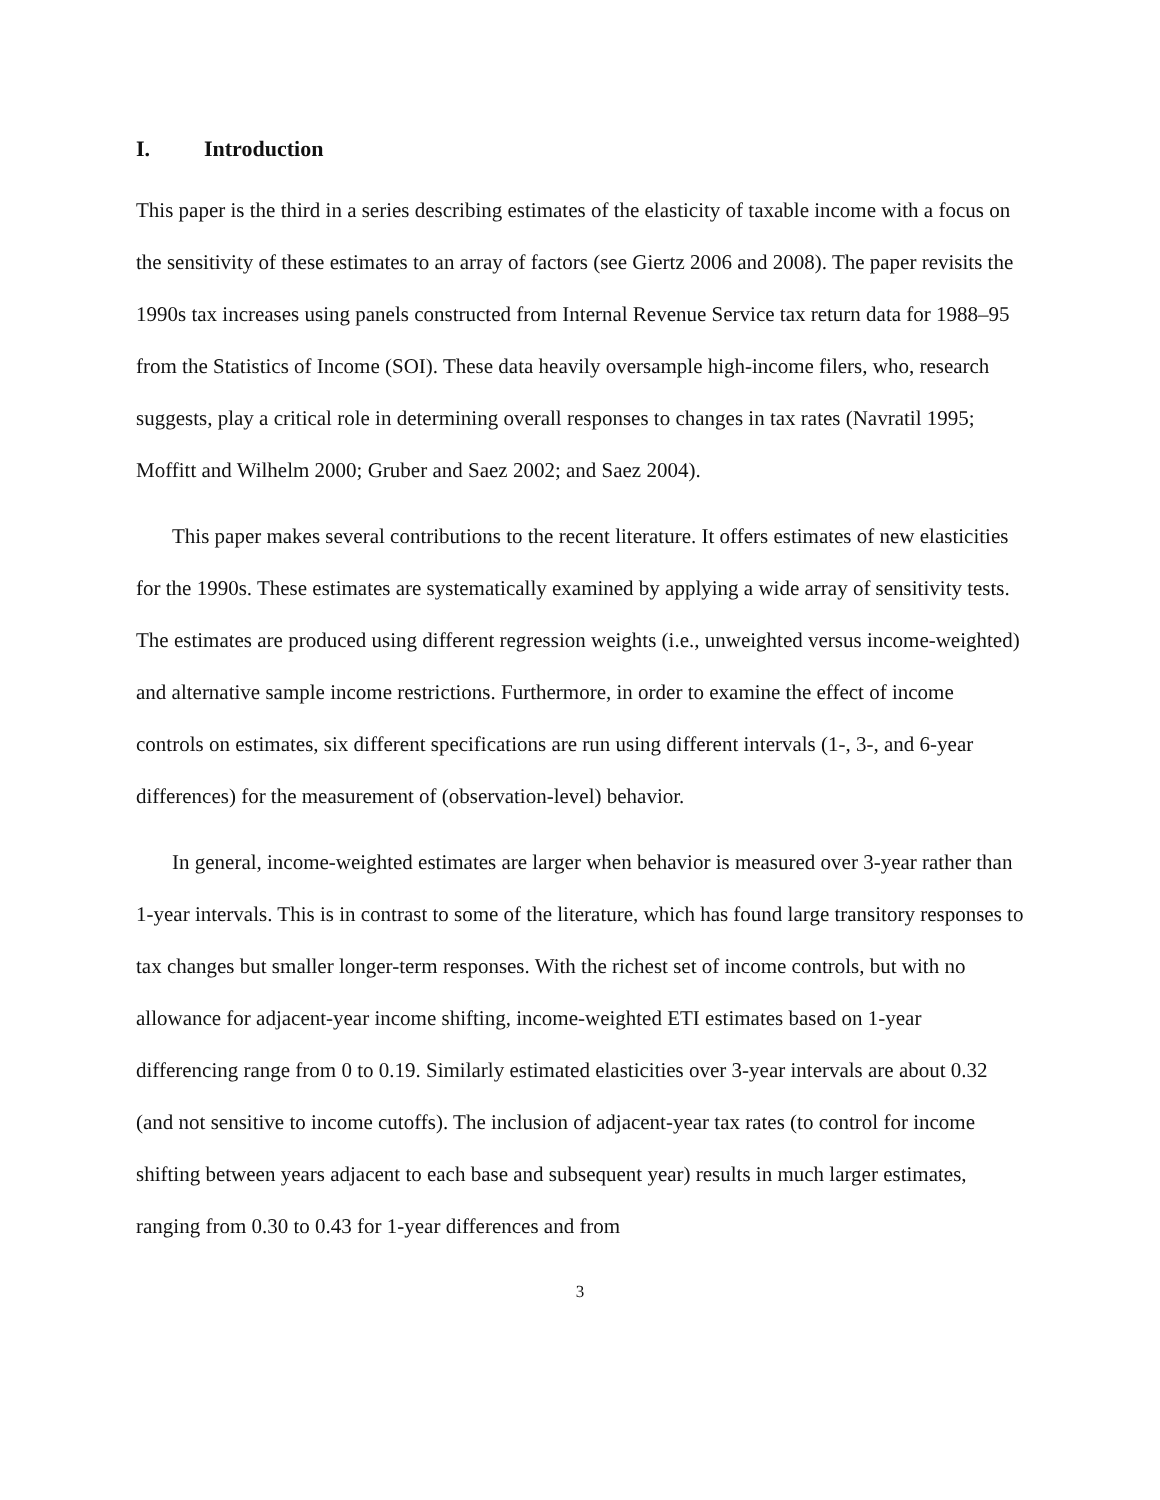I. Introduction
This paper is the third in a series describing estimates of the elasticity of taxable income with a focus on the sensitivity of these estimates to an array of factors (see Giertz 2006 and 2008). The paper revisits the 1990s tax increases using panels constructed from Internal Revenue Service tax return data for 1988–95 from the Statistics of Income (SOI). These data heavily oversample high-income filers, who, research suggests, play a critical role in determining overall responses to changes in tax rates (Navratil 1995; Moffitt and Wilhelm 2000; Gruber and Saez 2002; and Saez 2004).
This paper makes several contributions to the recent literature. It offers estimates of new elasticities for the 1990s. These estimates are systematically examined by applying a wide array of sensitivity tests. The estimates are produced using different regression weights (i.e., unweighted versus income-weighted) and alternative sample income restrictions. Furthermore, in order to examine the effect of income controls on estimates, six different specifications are run using different intervals (1-, 3-, and 6-year differences) for the measurement of (observation-level) behavior.
In general, income-weighted estimates are larger when behavior is measured over 3-year rather than 1-year intervals. This is in contrast to some of the literature, which has found large transitory responses to tax changes but smaller longer-term responses. With the richest set of income controls, but with no allowance for adjacent-year income shifting, income-weighted ETI estimates based on 1-year differencing range from 0 to 0.19. Similarly estimated elasticities over 3-year intervals are about 0.32 (and not sensitive to income cutoffs). The inclusion of adjacent-year tax rates (to control for income shifting between years adjacent to each base and subsequent year) results in much larger estimates, ranging from 0.30 to 0.43 for 1-year differences and from
3